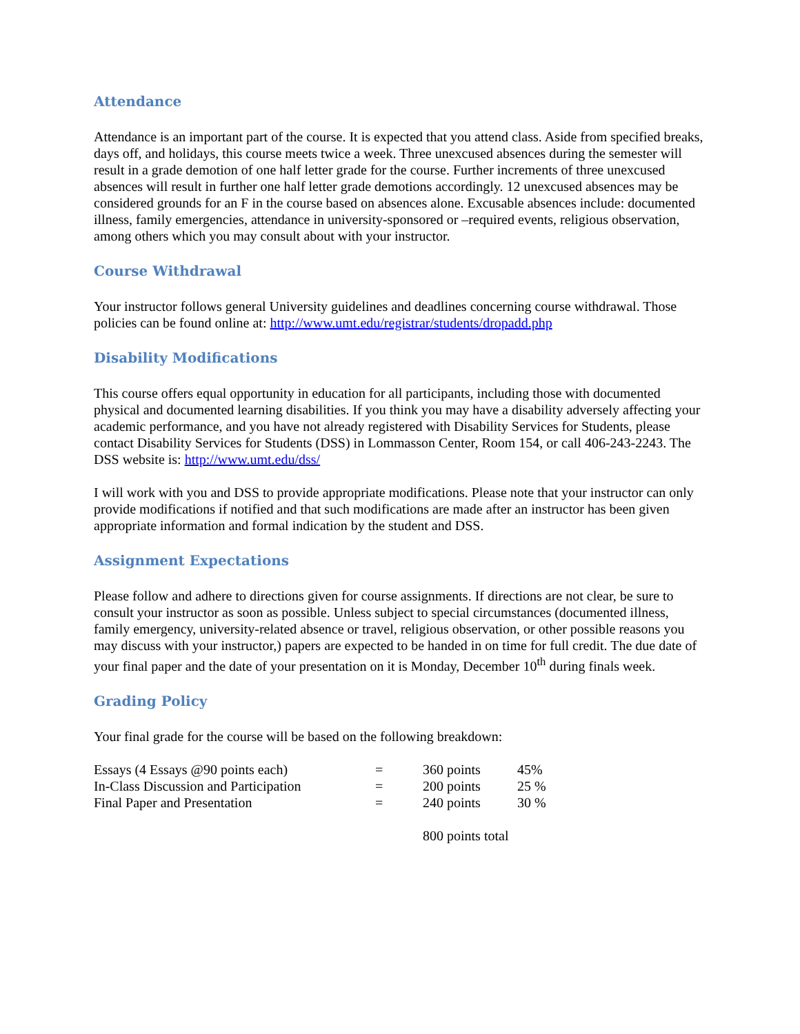Attendance
Attendance is an important part of the course. It is expected that you attend class. Aside from specified breaks, days off, and holidays, this course meets twice a week. Three unexcused absences during the semester will result in a grade demotion of one half letter grade for the course. Further increments of three unexcused absences will result in further one half letter grade demotions accordingly. 12 unexcused absences may be considered grounds for an F in the course based on absences alone. Excusable absences include: documented illness, family emergencies, attendance in university-sponsored or –required events, religious observation, among others which you may consult about with your instructor.
Course Withdrawal
Your instructor follows general University guidelines and deadlines concerning course withdrawal. Those policies can be found online at: http://www.umt.edu/registrar/students/dropadd.php
Disability Modifications
This course offers equal opportunity in education for all participants, including those with documented physical and documented learning disabilities. If you think you may have a disability adversely affecting your academic performance, and you have not already registered with Disability Services for Students, please contact Disability Services for Students (DSS) in Lommasson Center, Room 154, or call 406-243-2243. The DSS website is: http://www.umt.edu/dss/
I will work with you and DSS to provide appropriate modifications. Please note that your instructor can only provide modifications if notified and that such modifications are made after an instructor has been given appropriate information and formal indication by the student and DSS.
Assignment Expectations
Please follow and adhere to directions given for course assignments. If directions are not clear, be sure to consult your instructor as soon as possible. Unless subject to special circumstances (documented illness, family emergency, university-related absence or travel, religious observation, or other possible reasons you may discuss with your instructor,) papers are expected to be handed in on time for full credit. The due date of your final paper and the date of your presentation on it is Monday, December 10<sup>th</sup> during finals week.
Grading Policy
Your final grade for the course will be based on the following breakdown:
| Essays (4 Essays @90 points each) | = | 360 points | 45% |
| In-Class Discussion and Participation | = | 200 points | 25 % |
| Final Paper and Presentation | = | 240 points | 30 % |
| | | 800 points total | |